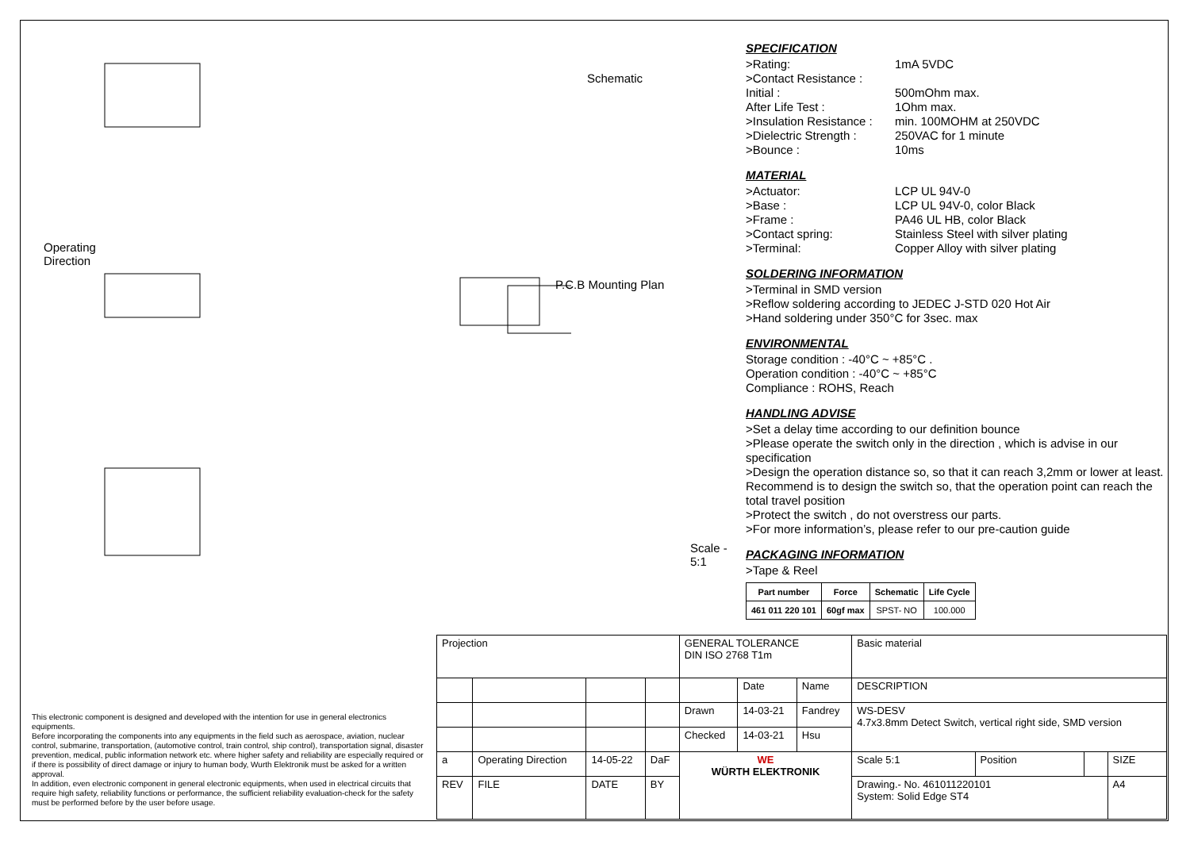Operating
Direction
Schematic
P.C.B Mounting Plan
Scale - 5:1
This electronic component is designed and developed with the intention for use in general electronics equipments.
Before incorporating the components into any equipments in the field such as aerospace, aviation, nuclear control, submarine, transportation, (automotive control, train control, ship control), transportation signal, disaster prevention, medical, public information network etc. where higher safety and reliability are especially required or if there is possibility of direct damage or injury to human body, Wurth Elektronik must be asked for a written approval.
In addition, even electronic component in general electronic equipments, when used in electrical circuits that require high safety, reliability functions or performance, the sufficient reliability evaluation-check for the safety must be performed before by the user before usage.
SPECIFICATION
>Rating: 1mA 5VDC
>Contact Resistance :
Initial : 500mOhm max.
After Life Test : 1Ohm max.
>Insulation Resistance : min. 100MOHM at 250VDC
>Dielectric Strength : 250VAC for 1 minute
>Bounce : 10ms
MATERIAL
>Actuator: LCP UL 94V-0
>Base : LCP UL 94V-0, color Black
>Frame : PA46 UL HB, color Black
>Contact spring: Stainless Steel with silver plating
>Terminal: Copper Alloy with silver plating
SOLDERING INFORMATION
>Terminal in SMD version
>Reflow soldering according to JEDEC J-STD 020 Hot Air
>Hand soldering under 350°C for 3sec. max
ENVIRONMENTAL
Storage condition : -40°C ~ +85°C .
Operation condition : -40°C ~ +85°C
Compliance : ROHS, Reach
HANDLING ADVISE
>Set a delay time according to our definition bounce
>Please operate the switch only in the direction , which is advise in our specification
>Design the operation distance so, so that it can reach 3,2mm or lower at least. Recommend is to design the switch so, that the operation point can reach the total travel position
>Protect the switch , do not overstress our parts.
>For more information’s, please refer to our pre-caution guide
PACKAGING INFORMATION
>Tape & Reel
| Part number | Force | Schematic | Life Cycle |
| --- | --- | --- | --- |
| 461 011 220 101 | 60gf max | SPST- NO | 100.000 |
| Projection | | | | GENERAL TOLERANCE DIN ISO 2768 T1m | | | Basic material | | | |
| | | | | | Date | Name | DESCRIPTION | | | |
| | | | | Drawn | 14-03-21 | Fandrey | WS-DESV 4.7x3.8mm Detect Switch, vertical right side, SMD version | | | |
| | | | | Checked | 14-03-21 | Hsu | | | | |
| a | Operating Direction | 14-05-22 | DaF | WE WÜRTH ELEKTRONIK | | | Scale 5:1 | Position | | SIZE |
| REV | FILE | DATE | BY | | | | Drawing.- No. 461011220101 System: Solid Edge ST4 | | | A4 |